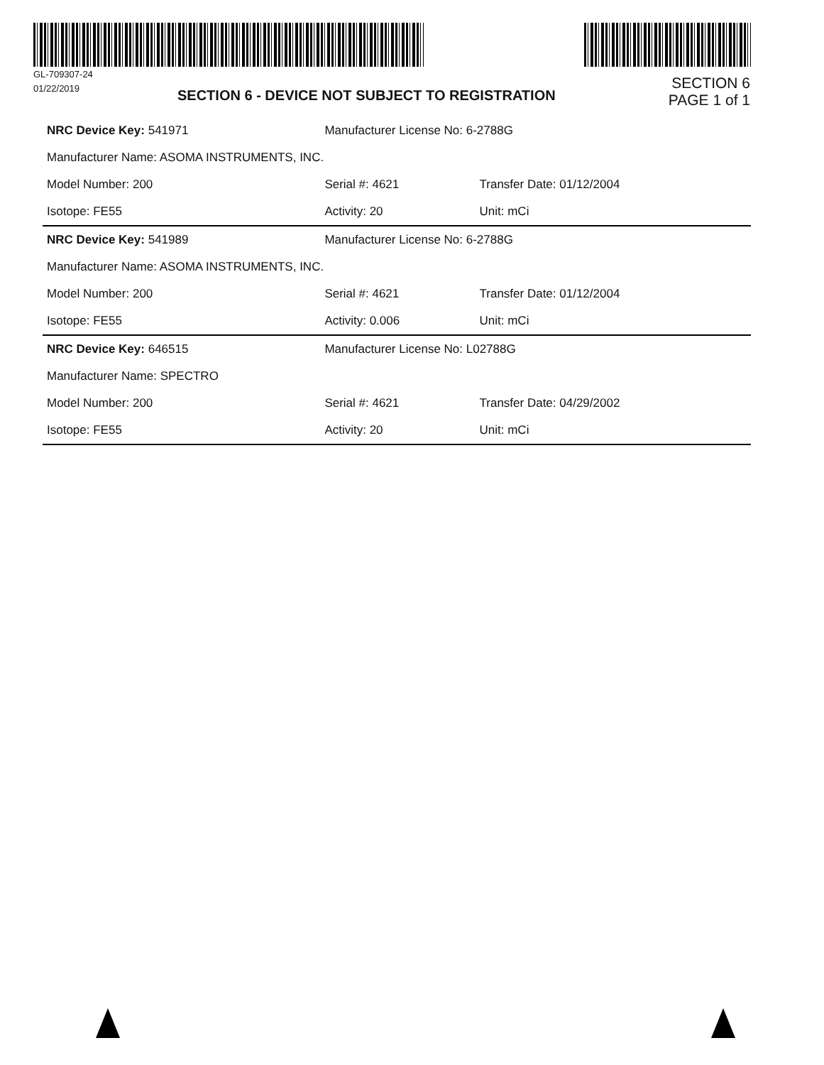GL-709307-24
01/22/2019
SECTION 6 - DEVICE NOT SUBJECT TO REGISTRATION
SECTION 6
PAGE 1 of 1
| NRC Device Key: 541971 | Manufacturer License No: 6-2788G | |
| Manufacturer Name: ASOMA INSTRUMENTS, INC. | | |
| Model Number: 200 | Serial #: 4621 | Transfer Date: 01/12/2004 |
| Isotope: FE55 | Activity: 20 | Unit: mCi |
| NRC Device Key: 541989 | Manufacturer License No: 6-2788G | |
| Manufacturer Name: ASOMA INSTRUMENTS, INC. | | |
| Model Number: 200 | Serial #: 4621 | Transfer Date: 01/12/2004 |
| Isotope: FE55 | Activity: 0.006 | Unit: mCi |
| NRC Device Key: 646515 | Manufacturer License No: L02788G | |
| Manufacturer Name: SPECTRO | | |
| Model Number: 200 | Serial #: 4621 | Transfer Date: 04/29/2002 |
| Isotope: FE55 | Activity: 20 | Unit: mCi |